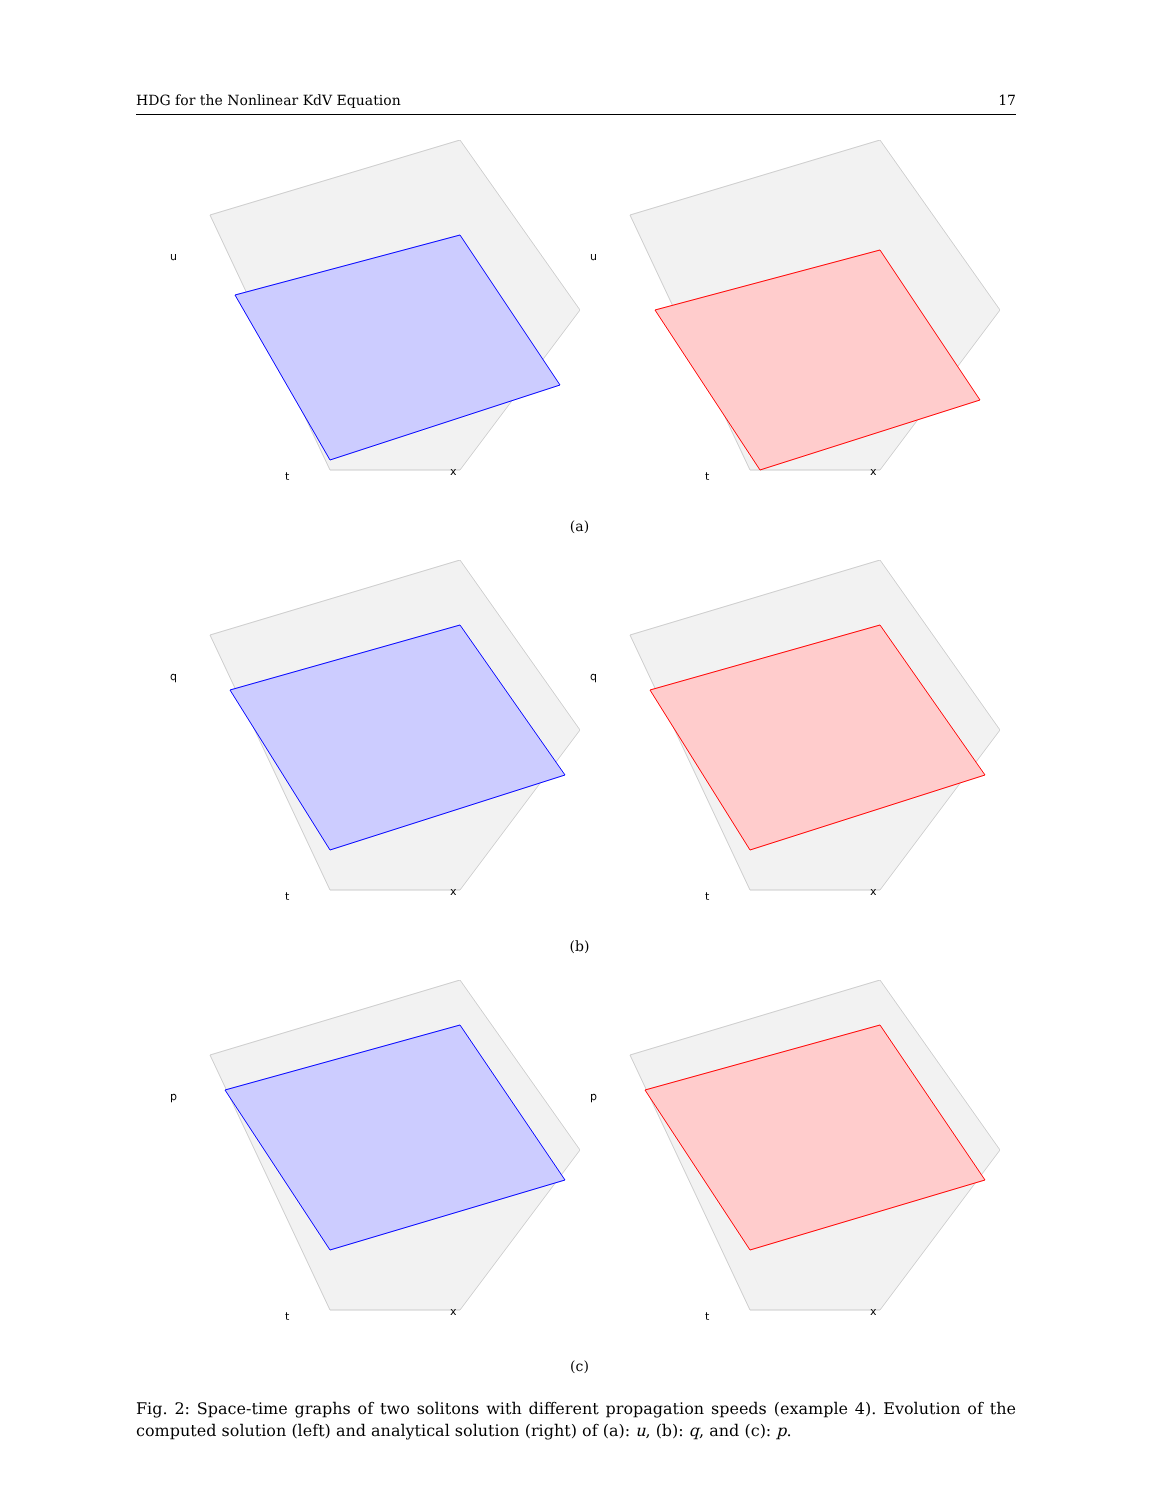HDG for the Nonlinear KdV Equation 17
u
t
x
u
t
x
(a)
q
t
x
q
t
x
(b)
p
t
x
p
t
x
(c)
Fig. 2: Space-time graphs of two solitons with different propagation speeds (example 4). Evolution of the computed solution (left) and analytical solution (right) of (a): u, (b): q, and (c): p.